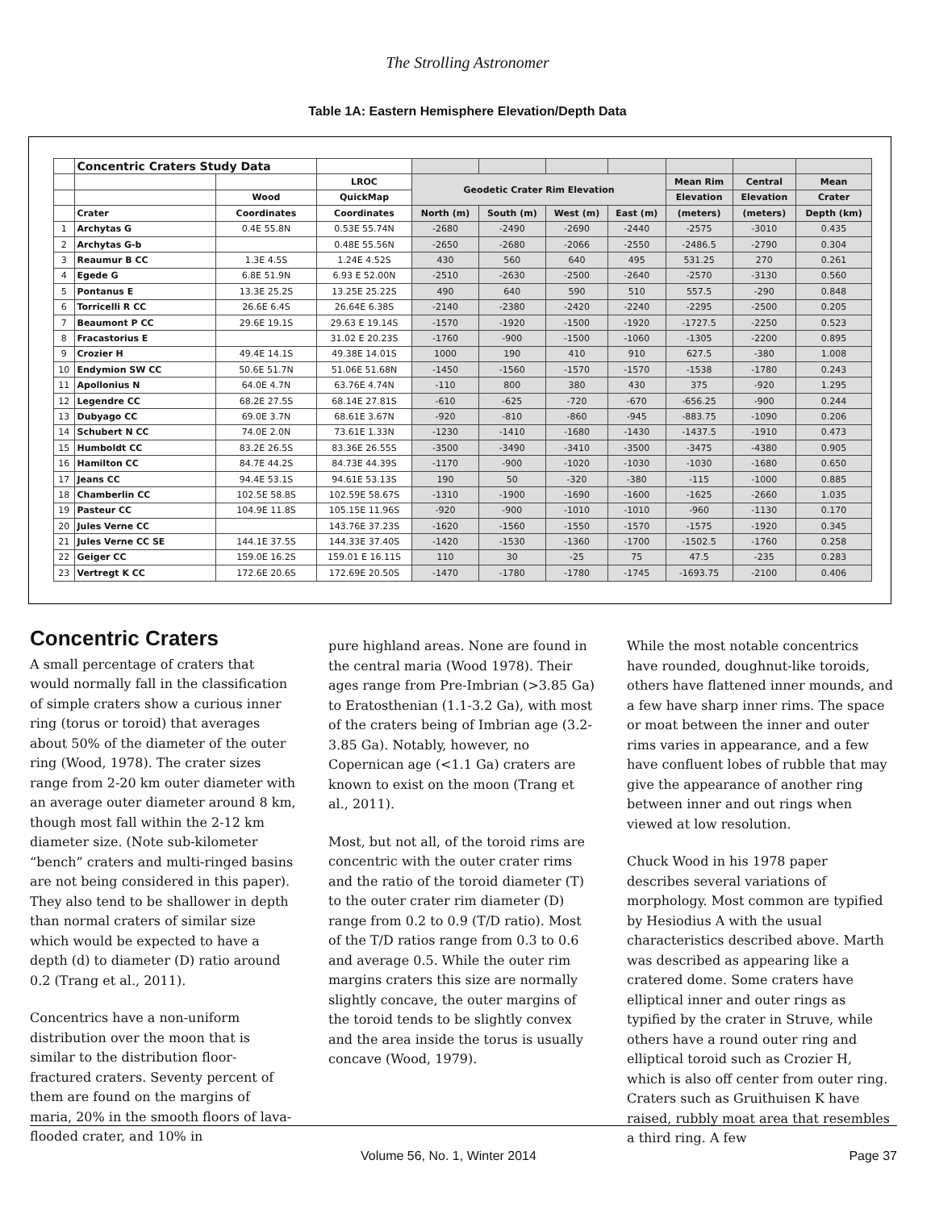The Strolling Astronomer
Table 1A: Eastern Hemisphere Elevation/Depth Data
| | Concentric Craters Study Data | | | | | | | | | |
| | | | LROC | Geodetic Crater Rim Elevation | | | | Mean Rim | Central | Mean |
| | | Wood | QuickMap | | | | | Elevation | Elevation | Crater |
| | Crater | Coordinates | Coordinates | North (m) | South (m) | West (m) | East (m) | (meters) | (meters) | Depth (km) |
| 1 | Archytas G | 0.4E 55.8N | 0.53E 55.74N | -2680 | -2490 | -2690 | -2440 | -2575 | -3010 | 0.435 |
| 2 | Archytas G-b | | 0.48E 55.56N | -2650 | -2680 | -2066 | -2550 | -2486.5 | -2790 | 0.304 |
| 3 | Reaumur B CC | 1.3E 4.5S | 1.24E 4.52S | 430 | 560 | 640 | 495 | 531.25 | 270 | 0.261 |
| 4 | Egede G | 6.8E 51.9N | 6.93 E 52.00N | -2510 | -2630 | -2500 | -2640 | -2570 | -3130 | 0.560 |
| 5 | Pontanus E | 13.3E 25.2S | 13.25E 25.22S | 490 | 640 | 590 | 510 | 557.5 | -290 | 0.848 |
| 6 | Torricelli R CC | 26.6E 6.4S | 26.64E 6.38S | -2140 | -2380 | -2420 | -2240 | -2295 | -2500 | 0.205 |
| 7 | Beaumont P CC | 29.6E 19.1S | 29.63 E 19.14S | -1570 | -1920 | -1500 | -1920 | -1727.5 | -2250 | 0.523 |
| 8 | Fracastorius E | | 31.02 E 20.23S | -1760 | -900 | -1500 | -1060 | -1305 | -2200 | 0.895 |
| 9 | Crozier H | 49.4E 14.1S | 49.38E 14.01S | 1000 | 190 | 410 | 910 | 627.5 | -380 | 1.008 |
| 10 | Endymion SW CC | 50.6E 51.7N | 51.06E 51.68N | -1450 | -1560 | -1570 | -1570 | -1538 | -1780 | 0.243 |
| 11 | Apollonius N | 64.0E 4.7N | 63.76E 4.74N | -110 | 800 | 380 | 430 | 375 | -920 | 1.295 |
| 12 | Legendre CC | 68.2E 27.5S | 68.14E 27.81S | -610 | -625 | -720 | -670 | -656.25 | -900 | 0.244 |
| 13 | Dubyago CC | 69.0E 3.7N | 68.61E 3.67N | -920 | -810 | -860 | -945 | -883.75 | -1090 | 0.206 |
| 14 | Schubert N CC | 74.0E 2.0N | 73.61E 1.33N | -1230 | -1410 | -1680 | -1430 | -1437.5 | -1910 | 0.473 |
| 15 | Humboldt CC | 83.2E 26.5S | 83.36E 26.55S | -3500 | -3490 | -3410 | -3500 | -3475 | -4380 | 0.905 |
| 16 | Hamilton CC | 84.7E 44.2S | 84.73E 44.39S | -1170 | -900 | -1020 | -1030 | -1030 | -1680 | 0.650 |
| 17 | Jeans CC | 94.4E 53.1S | 94.61E 53.13S | 190 | 50 | -320 | -380 | -115 | -1000 | 0.885 |
| 18 | Chamberlin CC | 102.5E 58.8S | 102.59E 58.67S | -1310 | -1900 | -1690 | -1600 | -1625 | -2660 | 1.035 |
| 19 | Pasteur CC | 104.9E 11.8S | 105.15E 11.96S | -920 | -900 | -1010 | -1010 | -960 | -1130 | 0.170 |
| 20 | Jules Verne CC | | 143.76E 37.23S | -1620 | -1560 | -1550 | -1570 | -1575 | -1920 | 0.345 |
| 21 | Jules Verne CC SE | 144.1E 37.5S | 144.33E 37.40S | -1420 | -1530 | -1360 | -1700 | -1502.5 | -1760 | 0.258 |
| 22 | Geiger CC | 159.0E 16.2S | 159.01 E 16.11S | 110 | 30 | -25 | 75 | 47.5 | -235 | 0.283 |
| 23 | Vertregt K CC | 172.6E 20.6S | 172.69E 20.50S | -1470 | -1780 | -1780 | -1745 | -1693.75 | -2100 | 0.406 |
Concentric Craters
A small percentage of craters that would normally fall in the classification of simple craters show a curious inner ring (torus or toroid) that averages about 50% of the diameter of the outer ring (Wood, 1978). The crater sizes range from 2-20 km outer diameter with an average outer diameter around 8 km, though most fall within the 2-12 km diameter size. (Note sub-kilometer “bench” craters and multi-ringed basins are not being considered in this paper). They also tend to be shallower in depth than normal craters of similar size which would be expected to have a depth (d) to diameter (D) ratio around 0.2 (Trang et al., 2011).
Concentrics have a non-uniform distribution over the moon that is similar to the distribution floor-fractured craters. Seventy percent of them are found on the margins of maria, 20% in the smooth floors of lava-flooded crater, and 10% in
pure highland areas. None are found in the central maria (Wood 1978). Their ages range from Pre-Imbrian (>3.85 Ga) to Eratosthenian (1.1-3.2 Ga), with most of the craters being of Imbrian age (3.2-3.85 Ga). Notably, however, no Copernican age (<1.1 Ga) craters are known to exist on the moon (Trang et al., 2011).
Most, but not all, of the toroid rims are concentric with the outer crater rims and the ratio of the toroid diameter (T) to the outer crater rim diameter (D) range from 0.2 to 0.9 (T/D ratio). Most of the T/D ratios range from 0.3 to 0.6 and average 0.5. While the outer rim margins craters this size are normally slightly concave, the outer margins of the toroid tends to be slightly convex and the area inside the torus is usually concave (Wood, 1979).
While the most notable concentrics have rounded, doughnut-like toroids, others have flattened inner mounds, and a few have sharp inner rims. The space or moat between the inner and outer rims varies in appearance, and a few have confluent lobes of rubble that may give the appearance of another ring between inner and out rings when viewed at low resolution.
Chuck Wood in his 1978 paper describes several variations of morphology. Most common are typified by Hesiodius A with the usual characteristics described above. Marth was described as appearing like a cratered dome. Some craters have elliptical inner and outer rings as typified by the crater in Struve, while others have a round outer ring and elliptical toroid such as Crozier H, which is also off center from outer ring. Craters such as Gruithuisen K have raised, rubbly moat area that resembles a third ring. A few
Volume 56, No. 1, Winter 2014 Page 37